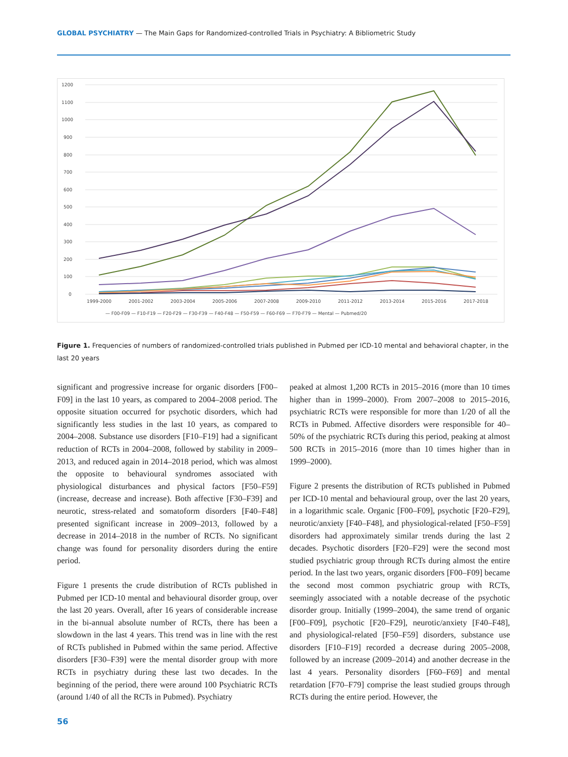GLOBAL PSYCHIATRY — The Main Gaps for Randomized-controlled Trials in Psychiatry: A Bibliometric Study
1200
1100
1000
900
800
700
600
500
400
300
200
100
0
1999-2000
2001-2002
2003-2004
2005-2006
2007-2008
2009-2010
2011-2012
2013-2014
2015-2016
2017-2018
— F00-F09 — F10-F19 — F20-F29 — F30-F39 — F40-F48 — F50-F59 — F60-F69 — F70-F79 — Mental — Pubmed/20
Figure 1. Frequencies of numbers of randomized-controlled trials published in Pubmed per ICD-10 mental and behavioral chapter, in the last 20 years
significant and progressive increase for organic disorders [F00–F09] in the last 10 years, as compared to 2004–2008 period. The opposite situation occurred for psychotic disorders, which had significantly less studies in the last 10 years, as compared to 2004–2008. Substance use disorders [F10–F19] had a significant reduction of RCTs in 2004–2008, followed by stability in 2009–2013, and reduced again in 2014–2018 period, which was almost the opposite to behavioural syndromes associated with physiological disturbances and physical factors [F50–F59] (increase, decrease and increase). Both affective [F30–F39] and neurotic, stress-related and somatoform disorders [F40–F48] presented significant increase in 2009–2013, followed by a decrease in 2014–2018 in the number of RCTs. No significant change was found for personality disorders during the entire period.
Figure 1 presents the crude distribution of RCTs published in Pubmed per ICD-10 mental and behavioural disorder group, over the last 20 years. Overall, after 16 years of considerable increase in the bi-annual absolute number of RCTs, there has been a slowdown in the last 4 years. This trend was in line with the rest of RCTs published in Pubmed within the same period. Affective disorders [F30–F39] were the mental disorder group with more RCTs in psychiatry during these last two decades. In the beginning of the period, there were around 100 Psychiatric RCTs (around 1/40 of all the RCTs in Pubmed). Psychiatry
peaked at almost 1,200 RCTs in 2015–2016 (more than 10 times higher than in 1999–2000). From 2007–2008 to 2015–2016, psychiatric RCTs were responsible for more than 1/20 of all the RCTs in Pubmed. Affective disorders were responsible for 40–50% of the psychiatric RCTs during this period, peaking at almost 500 RCTs in 2015–2016 (more than 10 times higher than in 1999–2000).
Figure 2 presents the distribution of RCTs published in Pubmed per ICD-10 mental and behavioural group, over the last 20 years, in a logarithmic scale. Organic [F00–F09], psychotic [F20–F29], neurotic/anxiety [F40–F48], and physiological-related [F50–F59] disorders had approximately similar trends during the last 2 decades. Psychotic disorders [F20–F29] were the second most studied psychiatric group through RCTs during almost the entire period. In the last two years, organic disorders [F00–F09] became the second most common psychiatric group with RCTs, seemingly associated with a notable decrease of the psychotic disorder group. Initially (1999–2004), the same trend of organic [F00–F09], psychotic [F20–F29], neurotic/anxiety [F40–F48], and physiological-related [F50–F59] disorders, substance use disorders [F10–F19] recorded a decrease during 2005–2008, followed by an increase (2009–2014) and another decrease in the last 4 years. Personality disorders [F60–F69] and mental retardation [F70–F79] comprise the least studied groups through RCTs during the entire period. However, the
56